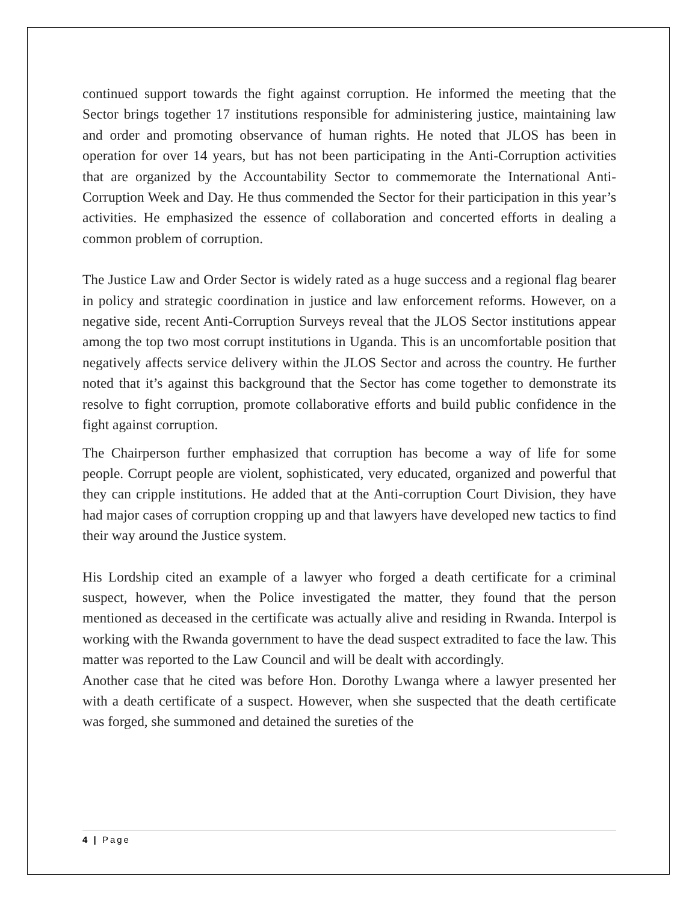continued support towards the fight against corruption. He informed the meeting that the Sector brings together 17 institutions responsible for administering justice, maintaining law and order and promoting observance of human rights. He noted that JLOS has been in operation for over 14 years, but has not been participating in the Anti-Corruption activities that are organized by the Accountability Sector to commemorate the International Anti-Corruption Week and Day. He thus commended the Sector for their participation in this year’s activities. He emphasized the essence of collaboration and concerted efforts in dealing a common problem of corruption.
The Justice Law and Order Sector is widely rated as a huge success and a regional flag bearer in policy and strategic coordination in justice and law enforcement reforms. However, on a negative side, recent Anti-Corruption Surveys reveal that the JLOS Sector institutions appear among the top two most corrupt institutions in Uganda. This is an uncomfortable position that negatively affects service delivery within the JLOS Sector and across the country. He further noted that it’s against this background that the Sector has come together to demonstrate its resolve to fight corruption, promote collaborative efforts and build public confidence in the fight against corruption.
The Chairperson further emphasized that corruption has become a way of life for some people. Corrupt people are violent, sophisticated, very educated, organized and powerful that they can cripple institutions. He added that at the Anti-corruption Court Division, they have had major cases of corruption cropping up and that lawyers have developed new tactics to find their way around the Justice system.
His Lordship cited an example of a lawyer who forged a death certificate for a criminal suspect, however, when the Police investigated the matter, they found that the person mentioned as deceased in the certificate was actually alive and residing in Rwanda. Interpol is working with the Rwanda government to have the dead suspect extradited to face the law. This matter was reported to the Law Council and will be dealt with accordingly.
Another case that he cited was before Hon. Dorothy Lwanga where a lawyer presented her with a death certificate of a suspect. However, when she suspected that the death certificate was forged, she summoned and detained the sureties of the
4 | Page